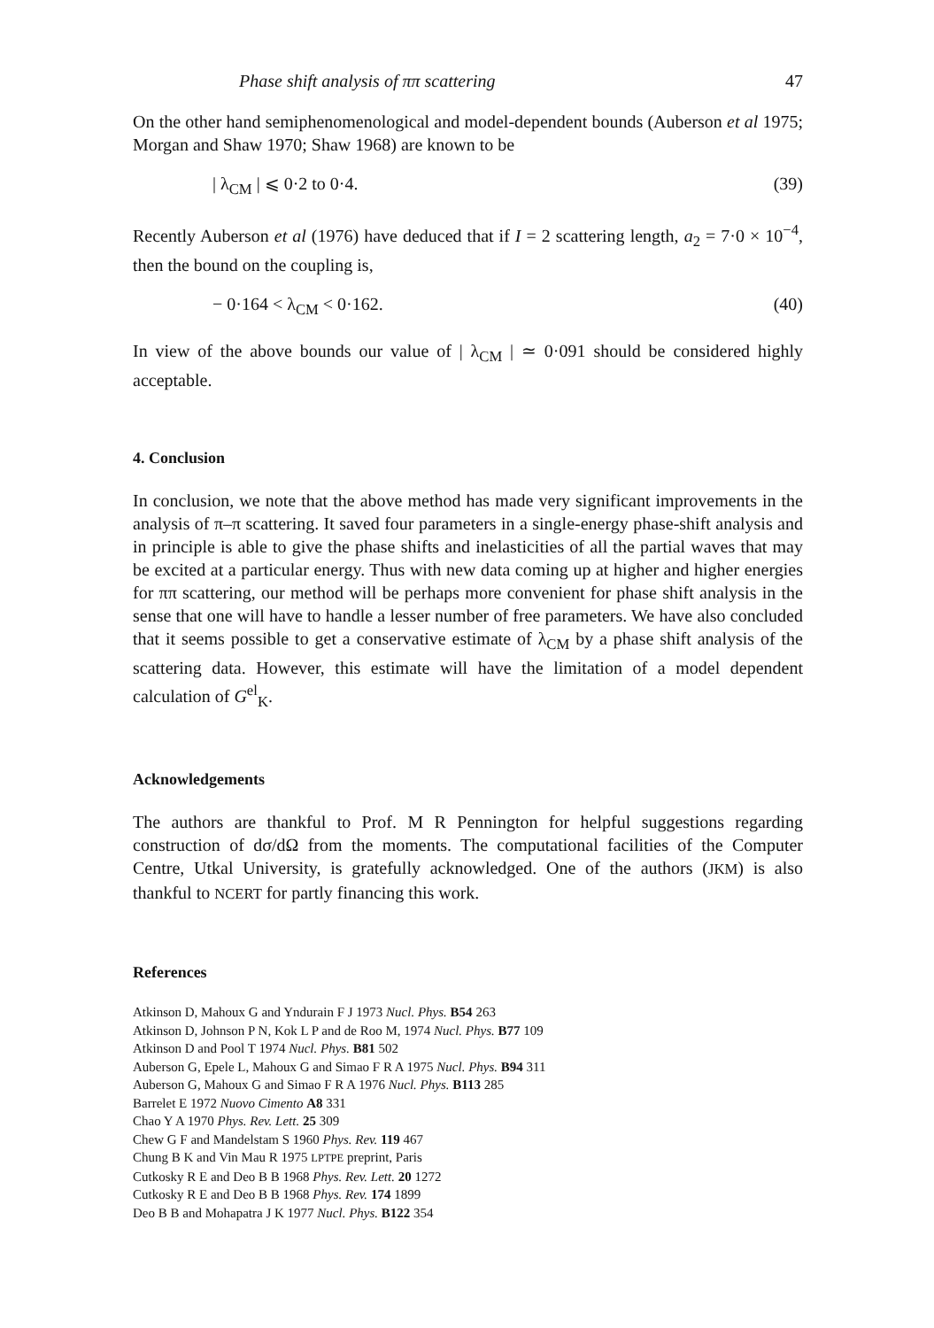Phase shift analysis of ππ scattering 47
On the other hand semiphenomenological and model-dependent bounds (Auberson et al 1975; Morgan and Shaw 1970; Shaw 1968) are known to be
| λ<sub>CM</sub> | ⩽ 0·2 to 0·4. (39)
Recently Auberson et al (1976) have deduced that if I = 2 scattering length, a<sub>2</sub> = 7·0 × 10<sup>−4</sup>, then the bound on the coupling is,
− 0·164 < λ<sub>CM</sub> < 0·162. (40)
In view of the above bounds our value of | λ<sub>CM</sub> | ≃ 0·091 should be considered highly acceptable.
4. Conclusion
In conclusion, we note that the above method has made very significant improvements in the analysis of π–π scattering. It saved four parameters in a single-energy phase-shift analysis and in principle is able to give the phase shifts and inelasticities of all the partial waves that may be excited at a particular energy. Thus with new data coming up at higher and higher energies for ππ scattering, our method will be perhaps more convenient for phase shift analysis in the sense that one will have to handle a lesser number of free parameters. We have also concluded that it seems possible to get a conservative estimate of λ<sub>CM</sub> by a phase shift analysis of the scattering data. However, this estimate will have the limitation of a model dependent calculation of G<sup>el</sup><sub>K</sub>.
Acknowledgements
The authors are thankful to Prof. M R Pennington for helpful suggestions regarding construction of dσ/dΩ from the moments. The computational facilities of the Computer Centre, Utkal University, is gratefully acknowledged. One of the authors (JKM) is also thankful to NCERT for partly financing this work.
References
Atkinson D, Mahoux G and Yndurain F J 1973 Nucl. Phys. B54 263
Atkinson D, Johnson P N, Kok L P and de Roo M, 1974 Nucl. Phys. B77 109
Atkinson D and Pool T 1974 Nucl. Phys. B81 502
Auberson G, Epele L, Mahoux G and Simao F R A 1975 Nucl. Phys. B94 311
Auberson G, Mahoux G and Simao F R A 1976 Nucl. Phys. B113 285
Barrelet E 1972 Nuovo Cimento A8 331
Chao Y A 1970 Phys. Rev. Lett. 25 309
Chew G F and Mandelstam S 1960 Phys. Rev. 119 467
Chung B K and Vin Mau R 1975 LPTPE preprint, Paris
Cutkosky R E and Deo B B 1968 Phys. Rev. Lett. 20 1272
Cutkosky R E and Deo B B 1968 Phys. Rev. 174 1899
Deo B B and Mohapatra J K 1977 Nucl. Phys. B122 354